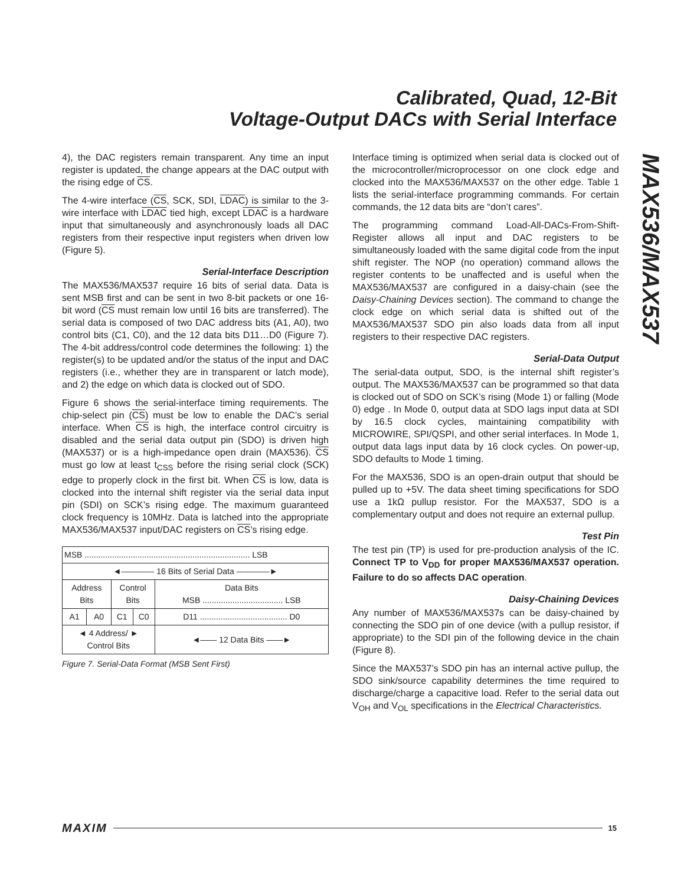Calibrated, Quad, 12-Bit
Voltage-Output DACs with Serial Interface
MAX536/MAX537
4), the DAC registers remain transparent. Any time an input register is updated, the change appears at the DAC output with the rising edge of CS.
The 4-wire interface (CS, SCK, SDI, LDAC) is similar to the 3-wire interface with LDAC tied high, except LDAC is a hardware input that simultaneously and asynchronously loads all DAC registers from their respective input registers when driven low (Figure 5).
Serial-Interface Description
The MAX536/MAX537 require 16 bits of serial data. Data is sent MSB first and can be sent in two 8-bit packets or one 16-bit word (CS must remain low until 16 bits are transferred). The serial data is composed of two DAC address bits (A1, A0), two control bits (C1, C0), and the 12 data bits D11…D0 (Figure 7). The 4-bit address/control code determines the following: 1) the register(s) to be updated and/or the status of the input and DAC registers (i.e., whether they are in transparent or latch mode), and 2) the edge on which data is clocked out of SDO.
Figure 6 shows the serial-interface timing requirements. The chip-select pin (CS) must be low to enable the DAC’s serial interface. When CS is high, the interface control circuitry is disabled and the serial data output pin (SDO) is driven high (MAX537) or is a high-impedance open drain (MAX536). CS must go low at least t<sub>CSS</sub> before the rising serial clock (SCK) edge to properly clock in the first bit. When CS is low, data is clocked into the internal shift register via the serial data input pin (SDI) on SCK’s rising edge. The maximum guaranteed clock frequency is 10MHz. Data is latched into the appropriate MAX536/MAX537 input/DAC registers on CS’s rising edge.
| MSB ........................................................................ LSB | | | | |
| ◄———— 16 Bits of Serial Data ————► | | | | |
| Address Bits | | Control Bits | | Data Bits MSB ................................... LSB |
| A1 | A0 | C1 | C0 | D11 ...................................... D0 |
| ◄ 4 Address/ ► Control Bits | | | | ◄—— 12 Data Bits ——► |
Figure 7. Serial-Data Format (MSB Sent First)
Interface timing is optimized when serial data is clocked out of the microcontroller/microprocessor on one clock edge and clocked into the MAX536/MAX537 on the other edge. Table 1 lists the serial-interface programming commands. For certain commands, the 12 data bits are “don’t cares”.
The programming command Load-All-DACs-From-Shift-Register allows all input and DAC registers to be simultaneously loaded with the same digital code from the input shift register. The NOP (no operation) command allows the register contents to be unaffected and is useful when the MAX536/MAX537 are configured in a daisy-chain (see the Daisy-Chaining Devices section). The command to change the clock edge on which serial data is shifted out of the MAX536/MAX537 SDO pin also loads data from all input registers to their respective DAC registers.
Serial-Data Output
The serial-data output, SDO, is the internal shift register’s output. The MAX536/MAX537 can be programmed so that data is clocked out of SDO on SCK’s rising (Mode 1) or falling (Mode 0) edge . In Mode 0, output data at SDO lags input data at SDI by 16.5 clock cycles, maintaining compatibility with MICROWIRE, SPI/QSPI, and other serial interfaces. In Mode 1, output data lags input data by 16 clock cycles. On power-up, SDO defaults to Mode 1 timing.
For the MAX536, SDO is an open-drain output that should be pulled up to +5V. The data sheet timing specifications for SDO use a 1kΩ pullup resistor. For the MAX537, SDO is a complementary output and does not require an external pullup.
Test Pin
The test pin (TP) is used for pre-production analysis of the IC. Connect TP to V<sub>DD</sub> for proper MAX536/MAX537 operation. Failure to do so affects DAC operation.
Daisy-Chaining Devices
Any number of MAX536/MAX537s can be daisy-chained by connecting the SDO pin of one device (with a pullup resistor, if appropriate) to the SDI pin of the following device in the chain (Figure 8).
Since the MAX537’s SDO pin has an internal active pullup, the SDO sink/source capability determines the time required to discharge/charge a capacitive load. Refer to the serial data out V<sub>OH</sub> and V<sub>OL</sub> specifications in the Electrical Characteristics.
MAXIM 15